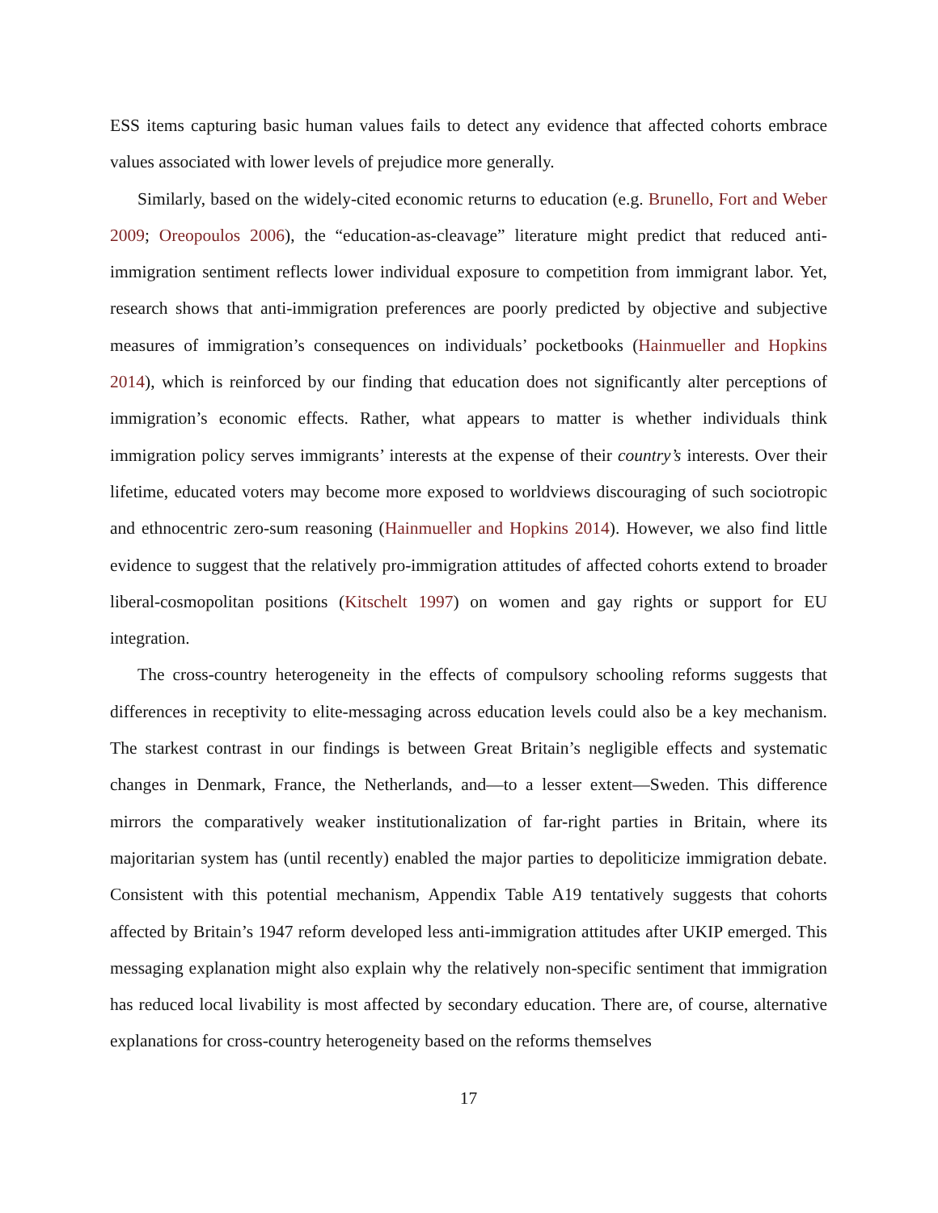ESS items capturing basic human values fails to detect any evidence that affected cohorts embrace values associated with lower levels of prejudice more generally.
Similarly, based on the widely-cited economic returns to education (e.g. Brunello, Fort and Weber 2009; Oreopoulos 2006), the “education-as-cleavage” literature might predict that reduced anti-immigration sentiment reflects lower individual exposure to competition from immigrant labor. Yet, research shows that anti-immigration preferences are poorly predicted by objective and subjective measures of immigration’s consequences on individuals’ pocketbooks (Hainmueller and Hopkins 2014), which is reinforced by our finding that education does not significantly alter perceptions of immigration’s economic effects. Rather, what appears to matter is whether individuals think immigration policy serves immigrants’ interests at the expense of their country’s interests. Over their lifetime, educated voters may become more exposed to worldviews discouraging of such sociotropic and ethnocentric zero-sum reasoning (Hainmueller and Hopkins 2014). However, we also find little evidence to suggest that the relatively pro-immigration attitudes of affected cohorts extend to broader liberal-cosmopolitan positions (Kitschelt 1997) on women and gay rights or support for EU integration.
The cross-country heterogeneity in the effects of compulsory schooling reforms suggests that differences in receptivity to elite-messaging across education levels could also be a key mechanism. The starkest contrast in our findings is between Great Britain’s negligible effects and systematic changes in Denmark, France, the Netherlands, and—to a lesser extent—Sweden. This difference mirrors the comparatively weaker institutionalization of far-right parties in Britain, where its majoritarian system has (until recently) enabled the major parties to depoliticize immigration debate. Consistent with this potential mechanism, Appendix Table A19 tentatively suggests that cohorts affected by Britain’s 1947 reform developed less anti-immigration attitudes after UKIP emerged. This messaging explanation might also explain why the relatively non-specific sentiment that immigration has reduced local livability is most affected by secondary education. There are, of course, alternative explanations for cross-country heterogeneity based on the reforms themselves
17